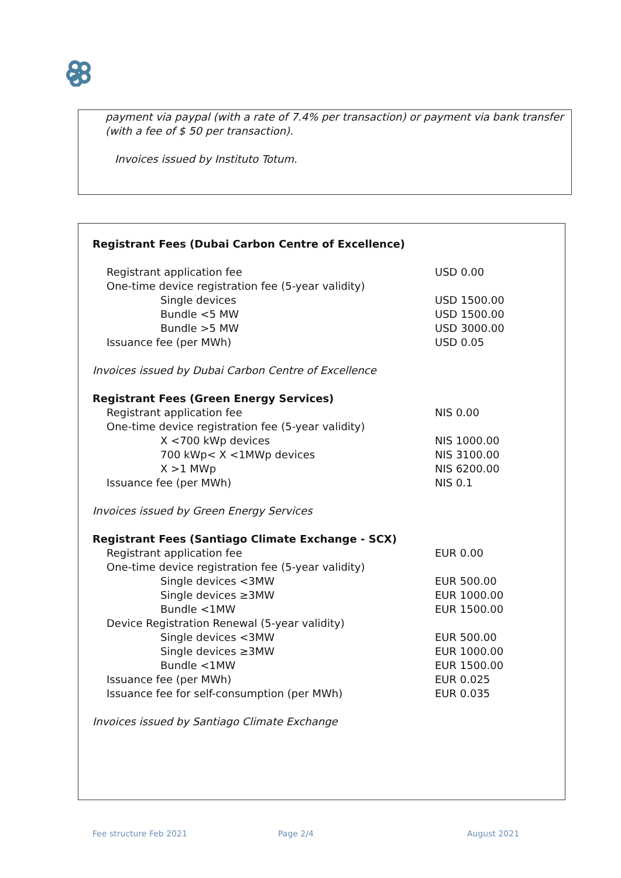payment via paypal (with a rate of 7.4% per transaction) or payment via bank transfer
(with a fee of $ 50 per transaction).
Invoices issued by Instituto Totum.
| Registrant Fees (Dubai Carbon Centre of Excellence) | |
| Registrant application fee | USD 0.00 |
| One-time device registration fee (5-year validity) | |
| Single devices | USD 1500.00 |
| Bundle <5 MW | USD 1500.00 |
| Bundle >5 MW | USD 3000.00 |
| Issuance fee (per MWh) | USD 0.05 |
| Invoices issued by Dubai Carbon Centre of Excellence | |
| Registrant Fees (Green Energy Services) | |
| Registrant application fee | NIS 0.00 |
| One-time device registration fee (5-year validity) | |
| X <700 kWp devices | NIS 1000.00 |
| 700 kWp< X <1MWp devices | NIS 3100.00 |
| X >1 MWp | NIS 6200.00 |
| Issuance fee (per MWh) | NIS 0.1 |
| Invoices issued by Green Energy Services | |
| Registrant Fees (Santiago Climate Exchange - SCX) | |
| Registrant application fee | EUR 0.00 |
| One-time device registration fee (5-year validity) | |
| Single devices <3MW | EUR 500.00 |
| Single devices ≥3MW | EUR 1000.00 |
| Bundle <1MW | EUR 1500.00 |
| Device Registration Renewal (5-year validity) | |
| Single devices <3MW | EUR 500.00 |
| Single devices ≥3MW | EUR 1000.00 |
| Bundle <1MW | EUR 1500.00 |
| Issuance fee (per MWh) | EUR 0.025 |
| Issuance fee for self-consumption (per MWh) | EUR 0.035 |
| Invoices issued by Santiago Climate Exchange | |
Fee structure Feb 2021 Page 2/4 August 2021